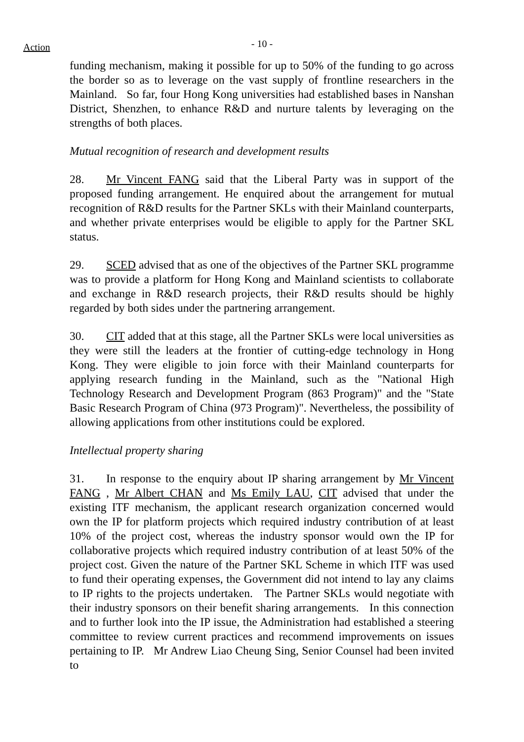Action
- 10 -
funding mechanism, making it possible for up to 50% of the funding to go across the border so as to leverage on the vast supply of frontline researchers in the Mainland. So far, four Hong Kong universities had established bases in Nanshan District, Shenzhen, to enhance R&D and nurture talents by leveraging on the strengths of both places.
Mutual recognition of research and development results
28. Mr Vincent FANG said that the Liberal Party was in support of the proposed funding arrangement. He enquired about the arrangement for mutual recognition of R&D results for the Partner SKLs with their Mainland counterparts, and whether private enterprises would be eligible to apply for the Partner SKL status.
29. SCED advised that as one of the objectives of the Partner SKL programme was to provide a platform for Hong Kong and Mainland scientists to collaborate and exchange in R&D research projects, their R&D results should be highly regarded by both sides under the partnering arrangement.
30. CIT added that at this stage, all the Partner SKLs were local universities as they were still the leaders at the frontier of cutting-edge technology in Hong Kong. They were eligible to join force with their Mainland counterparts for applying research funding in the Mainland, such as the "National High Technology Research and Development Program (863 Program)" and the "State Basic Research Program of China (973 Program)". Nevertheless, the possibility of allowing applications from other institutions could be explored.
Intellectual property sharing
31. In response to the enquiry about IP sharing arrangement by Mr Vincent FANG , Mr Albert CHAN and Ms Emily LAU, CIT advised that under the existing ITF mechanism, the applicant research organization concerned would own the IP for platform projects which required industry contribution of at least 10% of the project cost, whereas the industry sponsor would own the IP for collaborative projects which required industry contribution of at least 50% of the project cost. Given the nature of the Partner SKL Scheme in which ITF was used to fund their operating expenses, the Government did not intend to lay any claims to IP rights to the projects undertaken. The Partner SKLs would negotiate with their industry sponsors on their benefit sharing arrangements. In this connection and to further look into the IP issue, the Administration had established a steering committee to review current practices and recommend improvements on issues pertaining to IP. Mr Andrew Liao Cheung Sing, Senior Counsel had been invited to